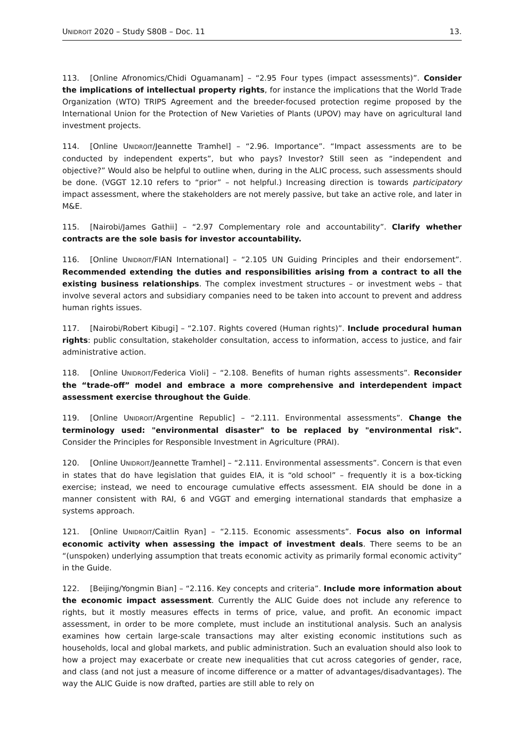UNIDROIT 2020 – Study S80B – Doc. 11 13.
113. [Online Afronomics/Chidi Oguamanam] – “2.95 Four types (impact assessments)”. Consider the implications of intellectual property rights, for instance the implications that the World Trade Organization (WTO) TRIPS Agreement and the breeder-focused protection regime proposed by the International Union for the Protection of New Varieties of Plants (UPOV) may have on agricultural land investment projects.
114. [Online UNIDROIT/Jeannette Tramhel] – “2.96. Importance”. “Impact assessments are to be conducted by independent experts”, but who pays? Investor? Still seen as “independent and objective?” Would also be helpful to outline when, during in the ALIC process, such assessments should be done. (VGGT 12.10 refers to “prior” – not helpful.) Increasing direction is towards participatory impact assessment, where the stakeholders are not merely passive, but take an active role, and later in M&E.
115. [Nairobi/James Gathii] – “2.97 Complementary role and accountability”. Clarify whether contracts are the sole basis for investor accountability.
116. [Online UNIDROIT/FIAN International] – “2.105 UN Guiding Principles and their endorsement”. Recommended extending the duties and responsibilities arising from a contract to all the existing business relationships. The complex investment structures – or investment webs – that involve several actors and subsidiary companies need to be taken into account to prevent and address human rights issues.
117. [Nairobi/Robert Kibugi] – “2.107. Rights covered (Human rights)”. Include procedural human rights: public consultation, stakeholder consultation, access to information, access to justice, and fair administrative action.
118. [Online UNIDROIT/Federica Violi] – “2.108. Benefits of human rights assessments”. Reconsider the “trade-off” model and embrace a more comprehensive and interdependent impact assessment exercise throughout the Guide.
119. [Online UNIDROIT/Argentine Republic] – “2.111. Environmental assessments”. Change the terminology used: "environmental disaster" to be replaced by "environmental risk". Consider the Principles for Responsible Investment in Agriculture (PRAI).
120. [Online UNIDROIT/Jeannette Tramhel] – “2.111. Environmental assessments”. Concern is that even in states that do have legislation that guides EIA, it is “old school” – frequently it is a box-ticking exercise; instead, we need to encourage cumulative effects assessment. EIA should be done in a manner consistent with RAI, 6 and VGGT and emerging international standards that emphasize a systems approach.
121. [Online UNIDROIT/Caitlin Ryan] – “2.115. Economic assessments”. Focus also on informal economic activity when assessing the impact of investment deals. There seems to be an “(unspoken) underlying assumption that treats economic activity as primarily formal economic activity” in the Guide.
122. [Beijing/Yongmin Bian] – “2.116. Key concepts and criteria”. Include more information about the economic impact assessment. Currently the ALIC Guide does not include any reference to rights, but it mostly measures effects in terms of price, value, and profit. An economic impact assessment, in order to be more complete, must include an institutional analysis. Such an analysis examines how certain large-scale transactions may alter existing economic institutions such as households, local and global markets, and public administration. Such an evaluation should also look to how a project may exacerbate or create new inequalities that cut across categories of gender, race, and class (and not just a measure of income difference or a matter of advantages/disadvantages). The way the ALIC Guide is now drafted, parties are still able to rely on